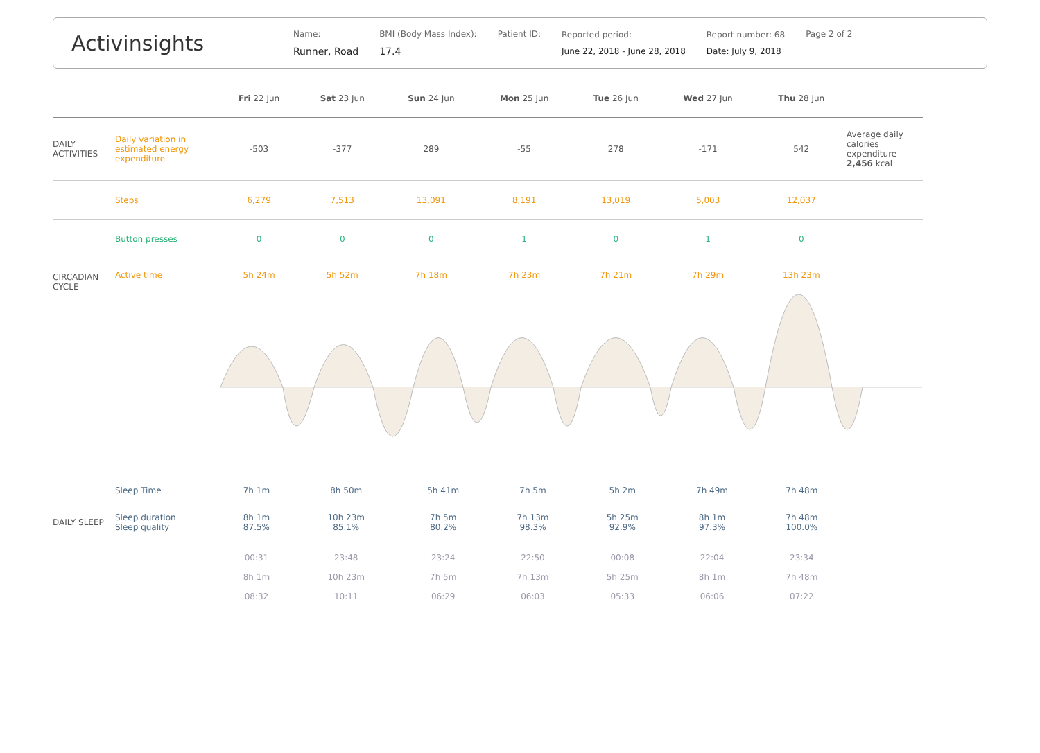Activinsights
Name:
Runner, Road
BMI (Body Mass Index):
17.4
Patient ID:
Reported period:
June 22, 2018 - June 28, 2018
Report number: 68
Date: July 9, 2018
Page 2 of 2
| | | Fri 22 Jun | Sat 23 Jun | Sun 24 Jun | Mon 25 Jun | Tue 26 Jun | Wed 27 Jun | Thu 28 Jun | |
| --- | --- | --- | --- | --- | --- | --- | --- | --- | --- |
| DAILY ACTIVITIES | Daily variation in estimated energy expenditure | -503 | -377 | 289 | -55 | 278 | -171 | 542 | Average daily calories expenditure 2,456 kcal |
| | Steps | 6,279 | 7,513 | 13,091 | 8,191 | 13,019 | 5,003 | 12,037 | |
| | Button presses | 0 | 0 | 0 | 1 | 0 | 1 | 0 | |
| CIRCADIAN CYCLE | Active time | 5h 24m | 5h 52m | 7h 18m | 7h 23m | 7h 21m | 7h 29m | 13h 23m | |
| | Sleep Time | 7h 1m | 8h 50m | 5h 41m | 7h 5m | 5h 2m | 7h 49m | 7h 48m | |
| DAILY SLEEP | Sleep duration Sleep quality | 8h 1m 87.5% | 10h 23m 85.1% | 7h 5m 80.2% | 7h 13m 98.3% | 5h 25m 92.9% | 8h 1m 97.3% | 7h 48m 100.0% | |
| | | 00:31 8h 1m 08:32 | 23:48 10h 23m 10:11 | 23:24 7h 5m 06:29 | 22:50 7h 13m 06:03 | 00:08 5h 25m 05:33 | 22:04 8h 1m 06:06 | 23:34 7h 48m 07:22 | |